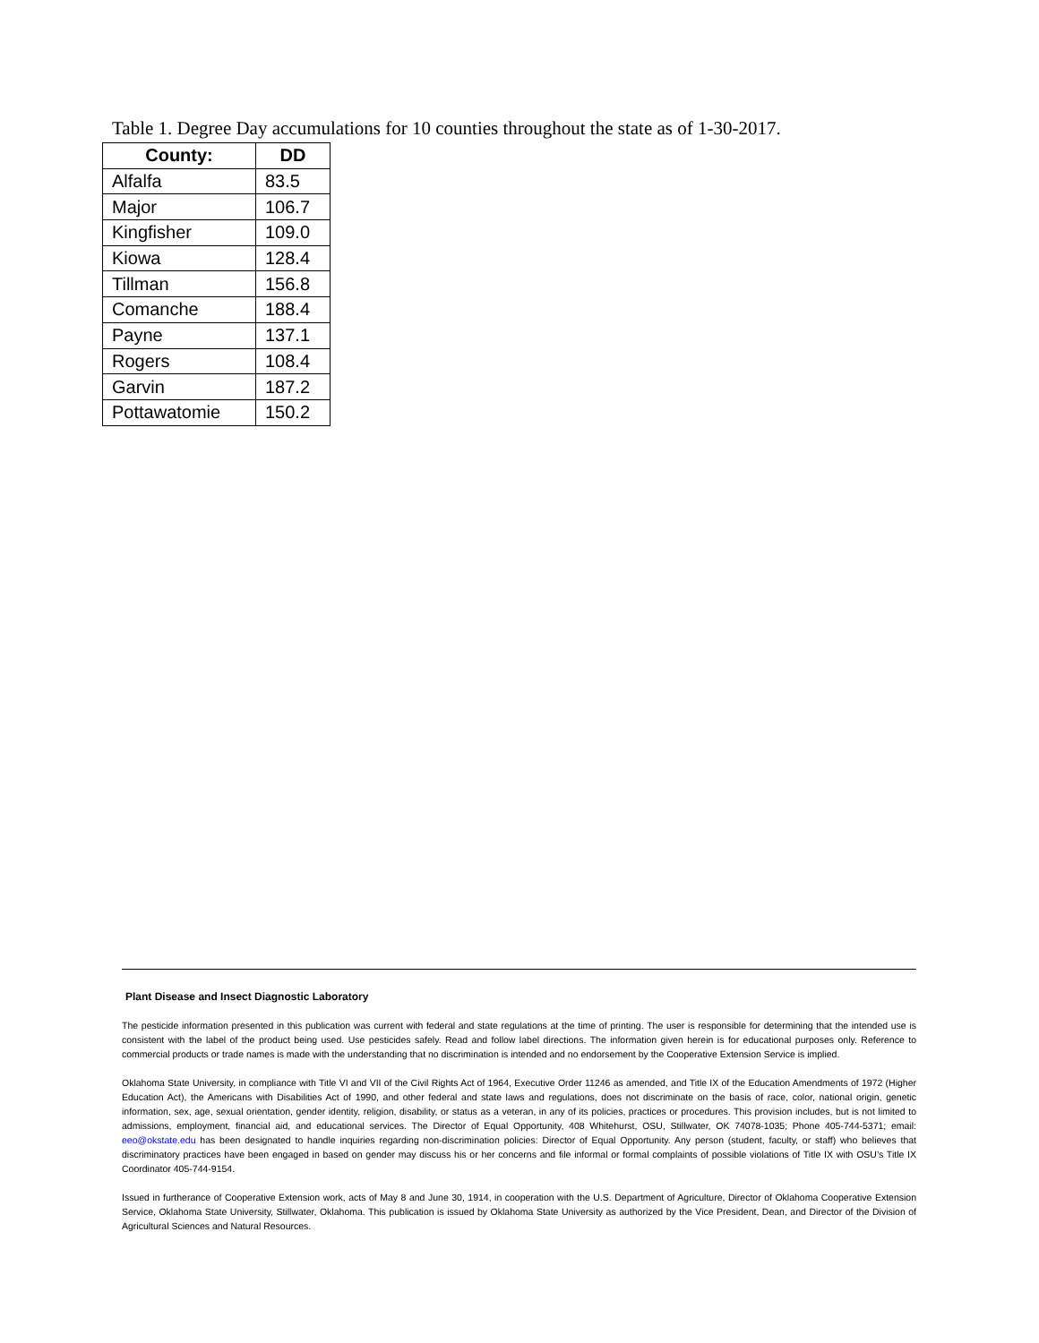Table 1. Degree Day accumulations for 10 counties throughout the state as of 1-30-2017.
| County: | DD |
| --- | --- |
| Alfalfa | 83.5 |
| Major | 106.7 |
| Kingfisher | 109.0 |
| Kiowa | 128.4 |
| Tillman | 156.8 |
| Comanche | 188.4 |
| Payne | 137.1 |
| Rogers | 108.4 |
| Garvin | 187.2 |
| Pottawatomie | 150.2 |
Plant Disease and Insect Diagnostic Laboratory
The pesticide information presented in this publication was current with federal and state regulations at the time of printing. The user is responsible for determining that the intended use is consistent with the label of the product being used. Use pesticides safely. Read and follow label directions. The information given herein is for educational purposes only. Reference to commercial products or trade names is made with the understanding that no discrimination is intended and no endorsement by the Cooperative Extension Service is implied.
Oklahoma State University, in compliance with Title VI and VII of the Civil Rights Act of 1964, Executive Order 11246 as amended, and Title IX of the Education Amendments of 1972 (Higher Education Act), the Americans with Disabilities Act of 1990, and other federal and state laws and regulations, does not discriminate on the basis of race, color, national origin, genetic information, sex, age, sexual orientation, gender identity, religion, disability, or status as a veteran, in any of its policies, practices or procedures. This provision includes, but is not limited to admissions, employment, financial aid, and educational services. The Director of Equal Opportunity, 408 Whitehurst, OSU, Stillwater, OK 74078-1035; Phone 405-744-5371; email: eeo@okstate.edu has been designated to handle inquiries regarding non-discrimination policies: Director of Equal Opportunity. Any person (student, faculty, or staff) who believes that discriminatory practices have been engaged in based on gender may discuss his or her concerns and file informal or formal complaints of possible violations of Title IX with OSU’s Title IX Coordinator 405-744-9154.
Issued in furtherance of Cooperative Extension work, acts of May 8 and June 30, 1914, in cooperation with the U.S. Department of Agriculture, Director of Oklahoma Cooperative Extension Service, Oklahoma State University, Stillwater, Oklahoma. This publication is issued by Oklahoma State University as authorized by the Vice President, Dean, and Director of the Division of Agricultural Sciences and Natural Resources.